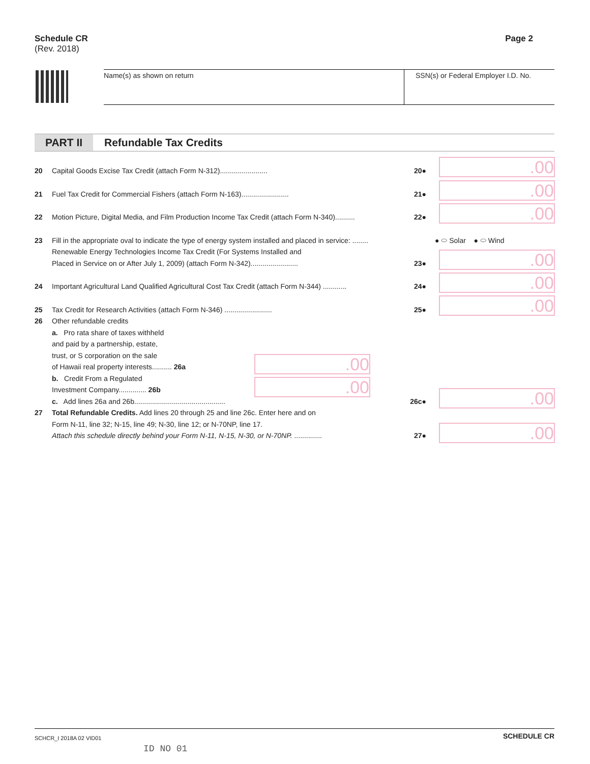Schedule CR
(Rev. 2018)
Page 2
Name(s) as shown on return SSN(s) or Federal Employer I.D. No.
PART II Refundable Tax Credits
20 Capital Goods Excise Tax Credit (attach Form N-312)........................ 20●
21 Fuel Tax Credit for Commercial Fishers (attach Form N-163)........................ 21●
22 Motion Picture, Digital Media, and Film Production Income Tax Credit (attach Form N-340).......... 22●
23 Fill in the appropriate oval to indicate the type of energy system installed and placed in service: ........
Renewable Energy Technologies Income Tax Credit (For Systems Installed and
Placed in Service on or After July 1, 2009) (attach Form N-342)........................ 23●
24 Important Agricultural Land Qualified Agricultural Cost Tax Credit (attach Form N-344) ............ 24●
25 Tax Credit for Research Activities (attach Form N-346) ........................ 25●
26 Other refundable credits
a. Pro rata share of taxes withheld
and paid by a partnership, estate,
trust, or S corporation on the sale
of Hawaii real property interests.......... 26a
b. Credit From a Regulated
Investment Company.............. 26b
c. Add lines 26a and 26b.............................................. 26c●
27 Total Refundable Credits. Add lines 20 through 25 and line 26c. Enter here and on
Form N-11, line 32; N-15, line 49; N-30, line 12; or N-70NP, line 17.
Attach this schedule directly behind your Form N-11, N-15, N-30, or N-70NP. .............. 27●
● ⬭ Solar ● ⬭ Wind
.00
.00
.00
.00
.00
.00
.00
.00
.00
.00
SCHCR_I 2018A 02 VID01 SCHEDULE CR
ID NO 01